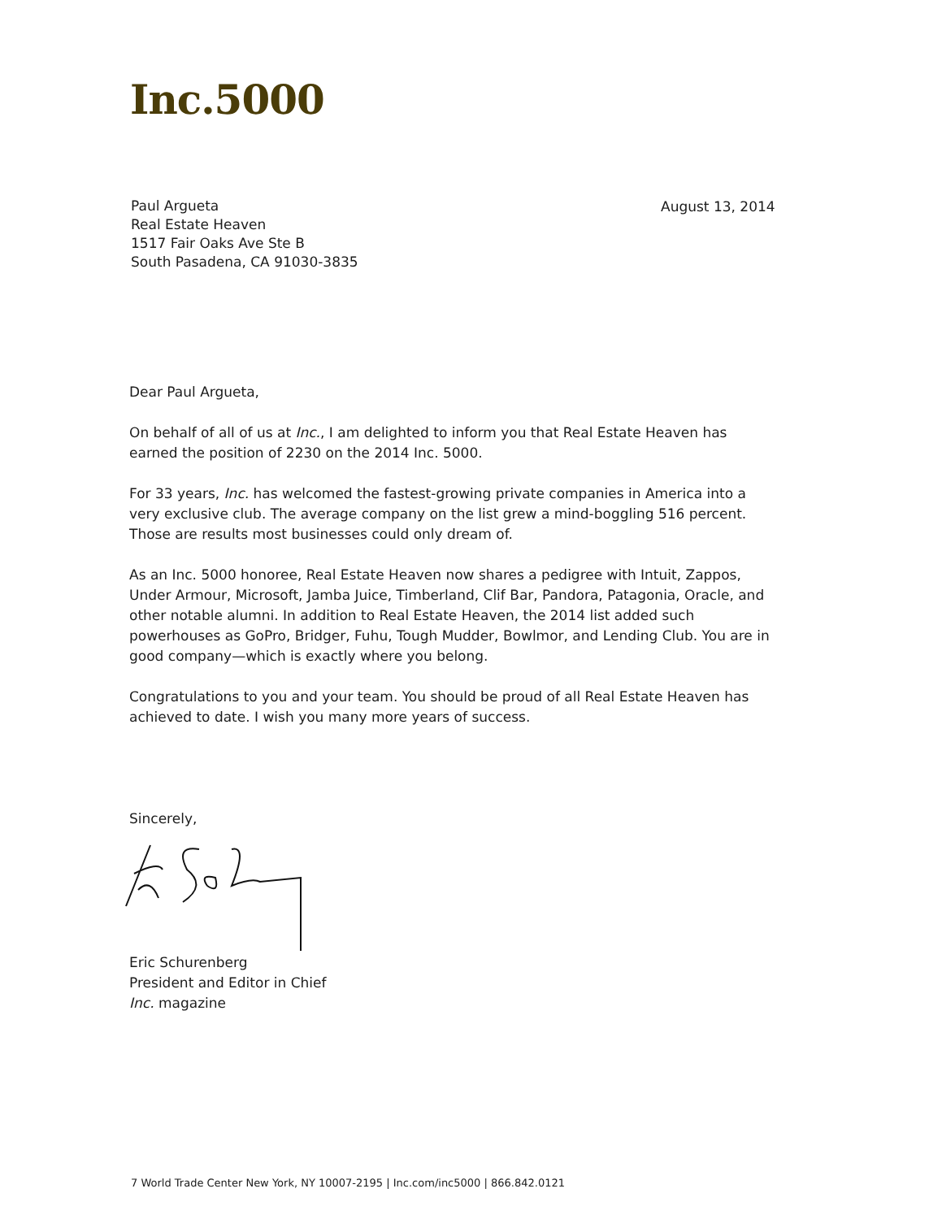Inc.5000
Paul Argueta
Real Estate Heaven
1517 Fair Oaks Ave Ste B
South Pasadena, CA 91030-3835
August 13, 2014
Dear Paul Argueta,
On behalf of all of us at Inc., I am delighted to inform you that Real Estate Heaven has earned the position of 2230 on the 2014 Inc. 5000.
For 33 years, Inc. has welcomed the fastest-growing private companies in America into a very exclusive club. The average company on the list grew a mind-boggling 516 percent. Those are results most businesses could only dream of.
As an Inc. 5000 honoree, Real Estate Heaven now shares a pedigree with Intuit, Zappos, Under Armour, Microsoft, Jamba Juice, Timberland, Clif Bar, Pandora, Patagonia, Oracle, and other notable alumni. In addition to Real Estate Heaven, the 2014 list added such powerhouses as GoPro, Bridger, Fuhu, Tough Mudder, Bowlmor, and Lending Club. You are in good company—which is exactly where you belong.
Congratulations to you and your team. You should be proud of all Real Estate Heaven has achieved to date. I wish you many more years of success.
Sincerely,
Eric Schurenberg
President and Editor in Chief
Inc. magazine
7 World Trade Center New York, NY 10007-2195 | Inc.com/inc5000 | 866.842.0121